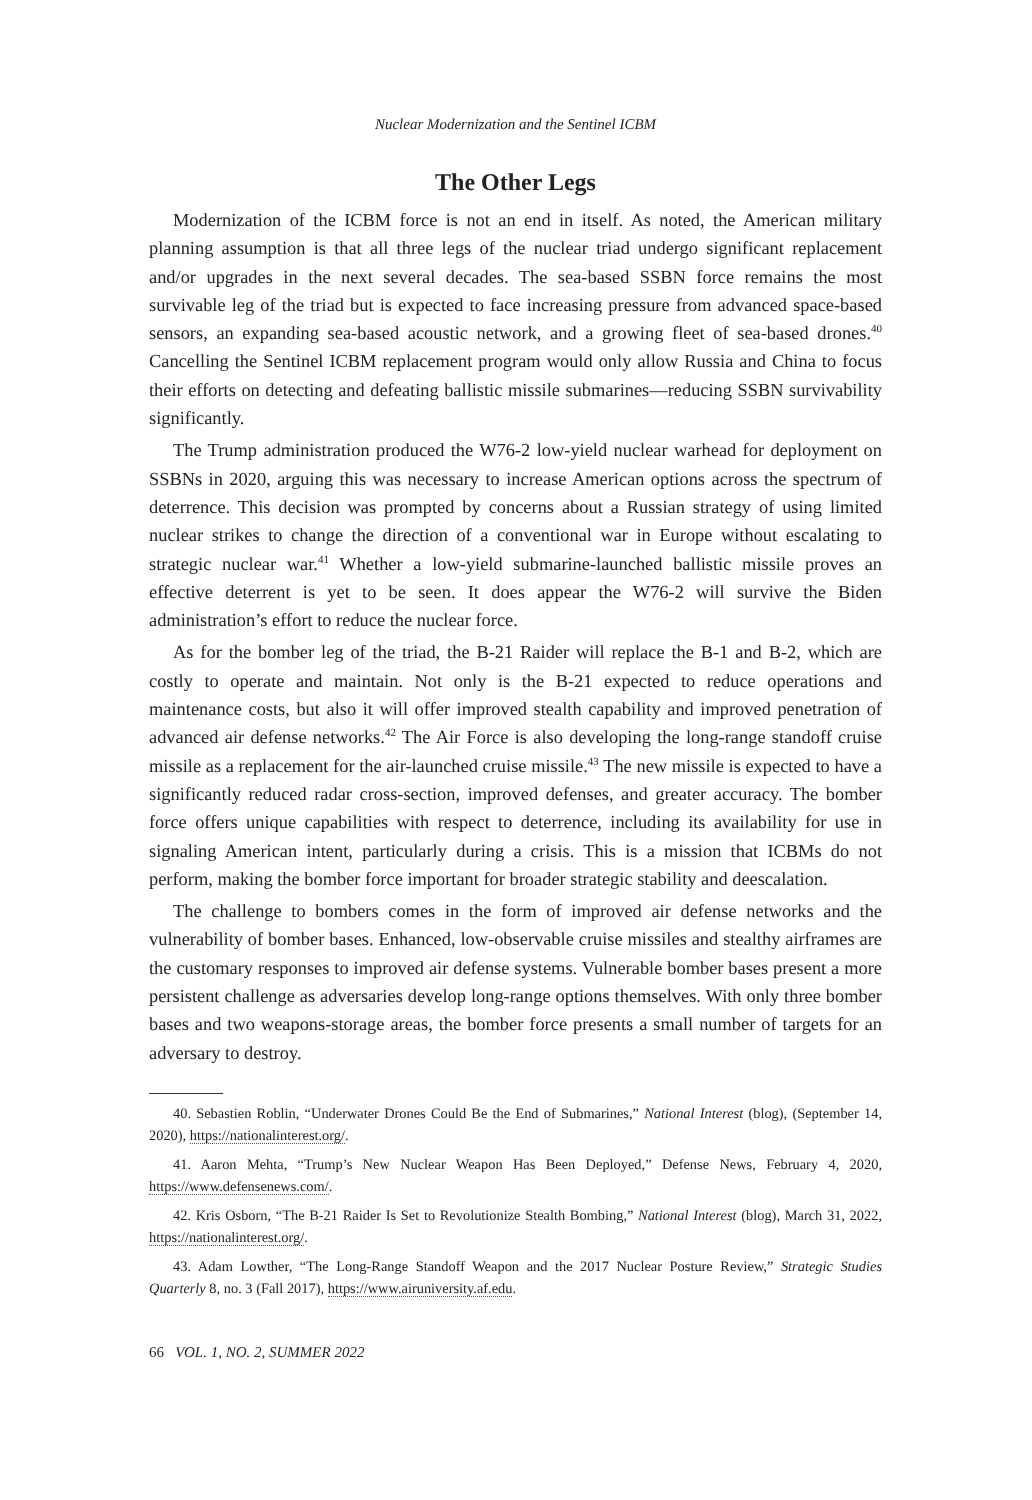Nuclear Modernization and the Sentinel ICBM
The Other Legs
Modernization of the ICBM force is not an end in itself. As noted, the American military planning assumption is that all three legs of the nuclear triad undergo significant replacement and/or upgrades in the next several decades. The sea-based SSBN force remains the most survivable leg of the triad but is expected to face increasing pressure from advanced space-based sensors, an expanding sea-based acoustic network, and a growing fleet of sea-based drones.<sup>40</sup> Cancelling the Sentinel ICBM replacement program would only allow Russia and China to focus their efforts on detecting and defeating ballistic missile submarines—reducing SSBN survivability significantly.
The Trump administration produced the W76-2 low-yield nuclear warhead for deployment on SSBNs in 2020, arguing this was necessary to increase American options across the spectrum of deterrence. This decision was prompted by concerns about a Russian strategy of using limited nuclear strikes to change the direction of a conventional war in Europe without escalating to strategic nuclear war.<sup>41</sup> Whether a low-yield submarine-launched ballistic missile proves an effective deterrent is yet to be seen. It does appear the W76-2 will survive the Biden administration’s effort to reduce the nuclear force.
As for the bomber leg of the triad, the B-21 Raider will replace the B-1 and B-2, which are costly to operate and maintain. Not only is the B-21 expected to reduce operations and maintenance costs, but also it will offer improved stealth capability and improved penetration of advanced air defense networks.<sup>42</sup> The Air Force is also developing the long-range standoff cruise missile as a replacement for the air-launched cruise missile.<sup>43</sup> The new missile is expected to have a significantly reduced radar cross-section, improved defenses, and greater accuracy. The bomber force offers unique capabilities with respect to deterrence, including its availability for use in signaling American intent, particularly during a crisis. This is a mission that ICBMs do not perform, making the bomber force important for broader strategic stability and deescalation.
The challenge to bombers comes in the form of improved air defense networks and the vulnerability of bomber bases. Enhanced, low-observable cruise missiles and stealthy airframes are the customary responses to improved air defense systems. Vulnerable bomber bases present a more persistent challenge as adversaries develop long-range options themselves. With only three bomber bases and two weapons-storage areas, the bomber force presents a small number of targets for an adversary to destroy.
40. Sebastien Roblin, “Underwater Drones Could Be the End of Submarines,” National Interest (blog), (September 14, 2020), https://nationalinterest.org/.
41. Aaron Mehta, “Trump’s New Nuclear Weapon Has Been Deployed,” Defense News, February 4, 2020, https://www.defensenews.com/.
42. Kris Osborn, “The B-21 Raider Is Set to Revolutionize Stealth Bombing,” National Interest (blog), March 31, 2022, https://nationalinterest.org/.
43. Adam Lowther, “The Long-Range Standoff Weapon and the 2017 Nuclear Posture Review,” Strategic Studies Quarterly 8, no. 3 (Fall 2017), https://www.airuniversity.af.edu.
66 VOL. 1, NO. 2, SUMMER 2022